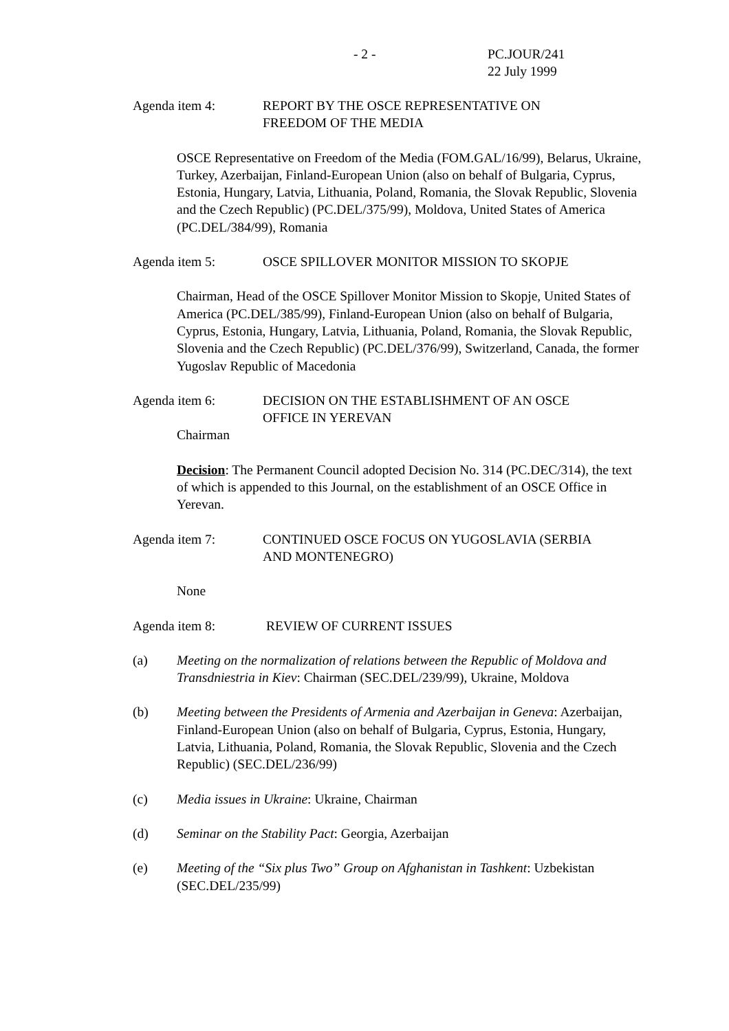- 2 - PC.JOUR/241
22 July 1999
Agenda item 4: REPORT BY THE OSCE REPRESENTATIVE ON
FREEDOM OF THE MEDIA
OSCE Representative on Freedom of the Media (FOM.GAL/16/99), Belarus, Ukraine, Turkey, Azerbaijan, Finland-European Union (also on behalf of Bulgaria, Cyprus, Estonia, Hungary, Latvia, Lithuania, Poland, Romania, the Slovak Republic, Slovenia and the Czech Republic) (PC.DEL/375/99), Moldova, United States of America (PC.DEL/384/99), Romania
Agenda item 5: OSCE SPILLOVER MONITOR MISSION TO SKOPJE
Chairman, Head of the OSCE Spillover Monitor Mission to Skopje, United States of America (PC.DEL/385/99), Finland-European Union (also on behalf of Bulgaria, Cyprus, Estonia, Hungary, Latvia, Lithuania, Poland, Romania, the Slovak Republic, Slovenia and the Czech Republic) (PC.DEL/376/99), Switzerland, Canada, the former Yugoslav Republic of Macedonia
Agenda item 6: DECISION ON THE ESTABLISHMENT OF AN OSCE
OFFICE IN YEREVAN
Chairman
Decision: The Permanent Council adopted Decision No. 314 (PC.DEC/314), the text of which is appended to this Journal, on the establishment of an OSCE Office in Yerevan.
Agenda item 7: CONTINUED OSCE FOCUS ON YUGOSLAVIA (SERBIA
AND MONTENEGRO)
None
Agenda item 8: REVIEW OF CURRENT ISSUES
(a) Meeting on the normalization of relations between the Republic of Moldova and Transdniestria in Kiev: Chairman (SEC.DEL/239/99), Ukraine, Moldova
(b) Meeting between the Presidents of Armenia and Azerbaijan in Geneva: Azerbaijan, Finland-European Union (also on behalf of Bulgaria, Cyprus, Estonia, Hungary, Latvia, Lithuania, Poland, Romania, the Slovak Republic, Slovenia and the Czech Republic) (SEC.DEL/236/99)
(c) Media issues in Ukraine: Ukraine, Chairman
(d) Seminar on the Stability Pact: Georgia, Azerbaijan
(e) Meeting of the “Six plus Two” Group on Afghanistan in Tashkent: Uzbekistan (SEC.DEL/235/99)